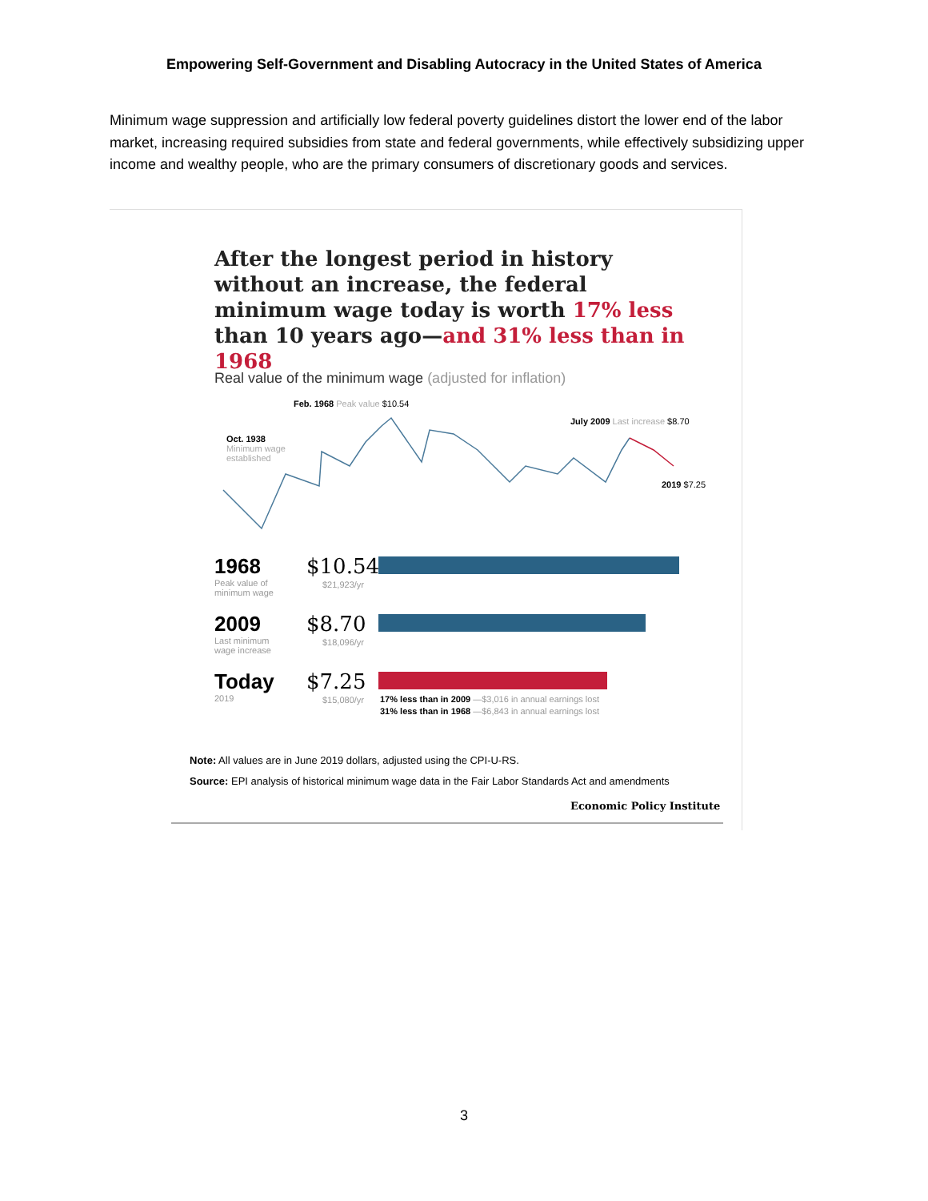Empowering Self-Government and Disabling Autocracy in the United States of America
Minimum wage suppression and artificially low federal poverty guidelines distort the lower end of the labor market, increasing required subsidies from state and federal governments, while effectively subsidizing upper income and wealthy people, who are the primary consumers of discretionary goods and services.
After the longest period in history without an increase, the federal minimum wage today is worth 17% less than 10 years ago—and 31% less than in 1968
Real value of the minimum wage (adjusted for inflation)
Feb. 1968 Peak value $10.54
Oct. 1938 Minimum wage established
July 2009 Last increase $8.70
2019 $7.25
1968
Peak value of minimum wage
$10.54
$21,923/yr
2009
Last minimum wage increase
$8.70
$18,096/yr
Today
2019
$7.25
$15,080/yr
17% less than in 2009 —$3,016 in annual earnings lost
31% less than in 1968 —$6,843 in annual earnings lost
Note: All values are in June 2019 dollars, adjusted using the CPI-U-RS.
Source: EPI analysis of historical minimum wage data in the Fair Labor Standards Act and amendments
Economic Policy Institute
3